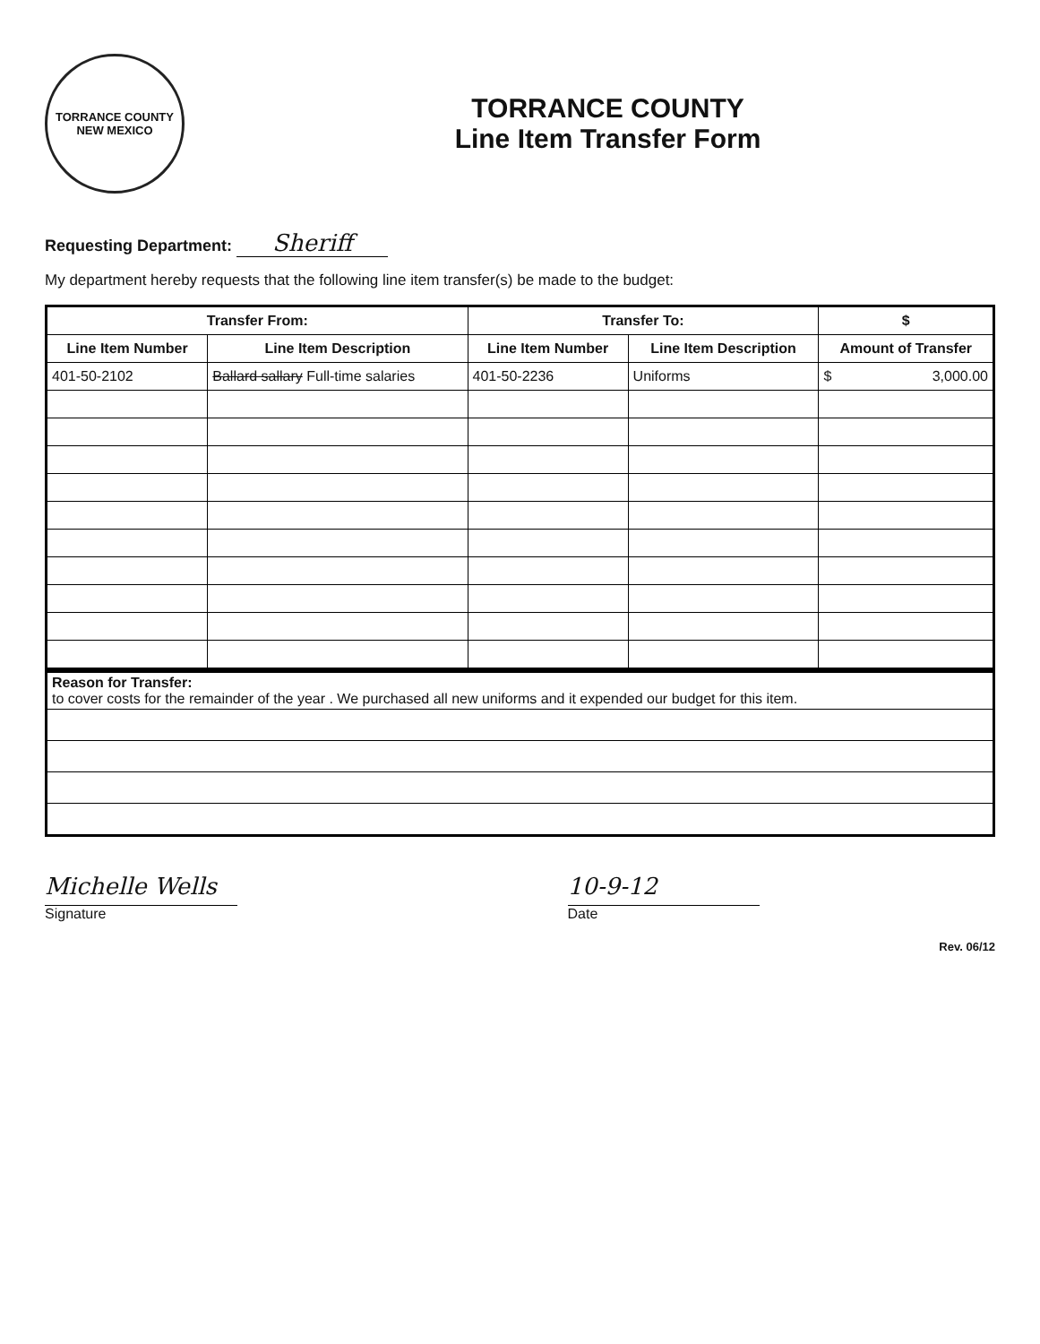TORRANCE COUNTY
NEW MEXICO
TORRANCE COUNTY
Line Item Transfer Form
Requesting Department: Sheriff
My department hereby requests that the following line item transfer(s) be made to the budget:
| Transfer From: | | Transfer To: | | $ |
| --- | --- | --- | --- | --- |
| Line Item Number | Line Item Description | Line Item Number | Line Item Description | Amount of Transfer |
| 401-50-2102 | Ballard sallary Full-time salaries | 401-50-2236 | Uniforms | $ 3,000.00 |
| Reason for Transfer: to cover costs for the remainder of the year . We purchased all new uniforms and it expended our budget for this item. |
Michelle Wells
Signature
10-9-12
Date
Rev. 06/12